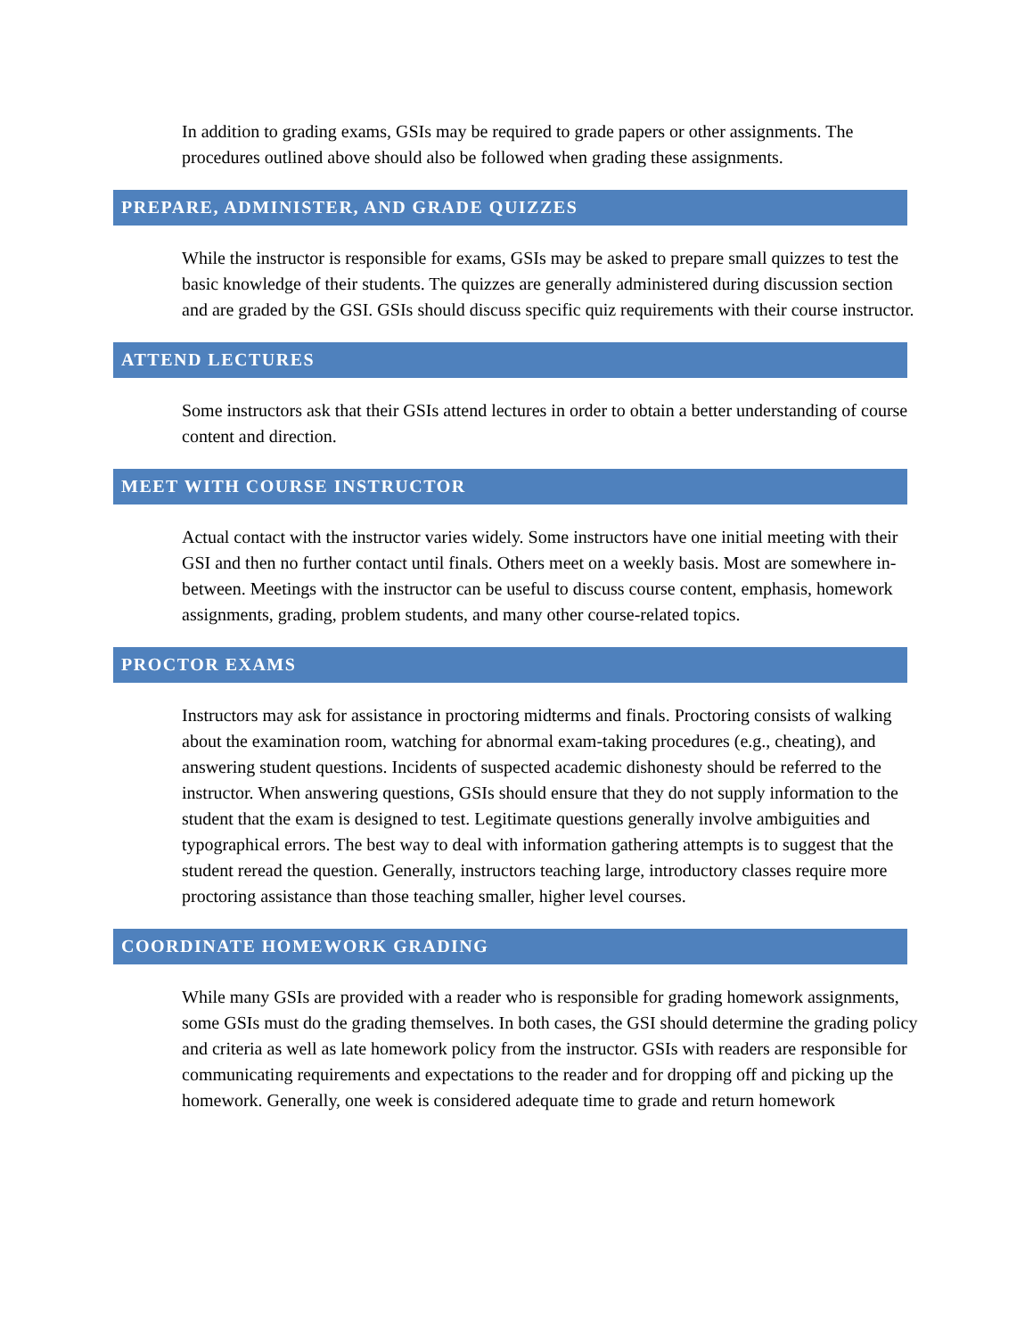In addition to grading exams, GSIs may be required to grade papers or other assignments. The procedures outlined above should also be followed when grading these assignments.
PREPARE, ADMINISTER, AND GRADE QUIZZES
While the instructor is responsible for exams, GSIs may be asked to prepare small quizzes to test the basic knowledge of their students. The quizzes are generally administered during discussion section and are graded by the GSI. GSIs should discuss specific quiz requirements with their course instructor.
ATTEND LECTURES
Some instructors ask that their GSIs attend lectures in order to obtain a better understanding of course content and direction.
MEET WITH COURSE INSTRUCTOR
Actual contact with the instructor varies widely. Some instructors have one initial meeting with their GSI and then no further contact until finals. Others meet on a weekly basis. Most are somewhere in-between. Meetings with the instructor can be useful to discuss course content, emphasis, homework assignments, grading, problem students, and many other course-related topics.
PROCTOR EXAMS
Instructors may ask for assistance in proctoring midterms and finals. Proctoring consists of walking about the examination room, watching for abnormal exam-taking procedures (e.g., cheating), and answering student questions. Incidents of suspected academic dishonesty should be referred to the instructor. When answering questions, GSIs should ensure that they do not supply information to the student that the exam is designed to test. Legitimate questions generally involve ambiguities and typographical errors. The best way to deal with information gathering attempts is to suggest that the student reread the question. Generally, instructors teaching large, introductory classes require more proctoring assistance than those teaching smaller, higher level courses.
COORDINATE HOMEWORK GRADING
While many GSIs are provided with a reader who is responsible for grading homework assignments, some GSIs must do the grading themselves. In both cases, the GSI should determine the grading policy and criteria as well as late homework policy from the instructor. GSIs with readers are responsible for communicating requirements and expectations to the reader and for dropping off and picking up the homework. Generally, one week is considered adequate time to grade and return homework